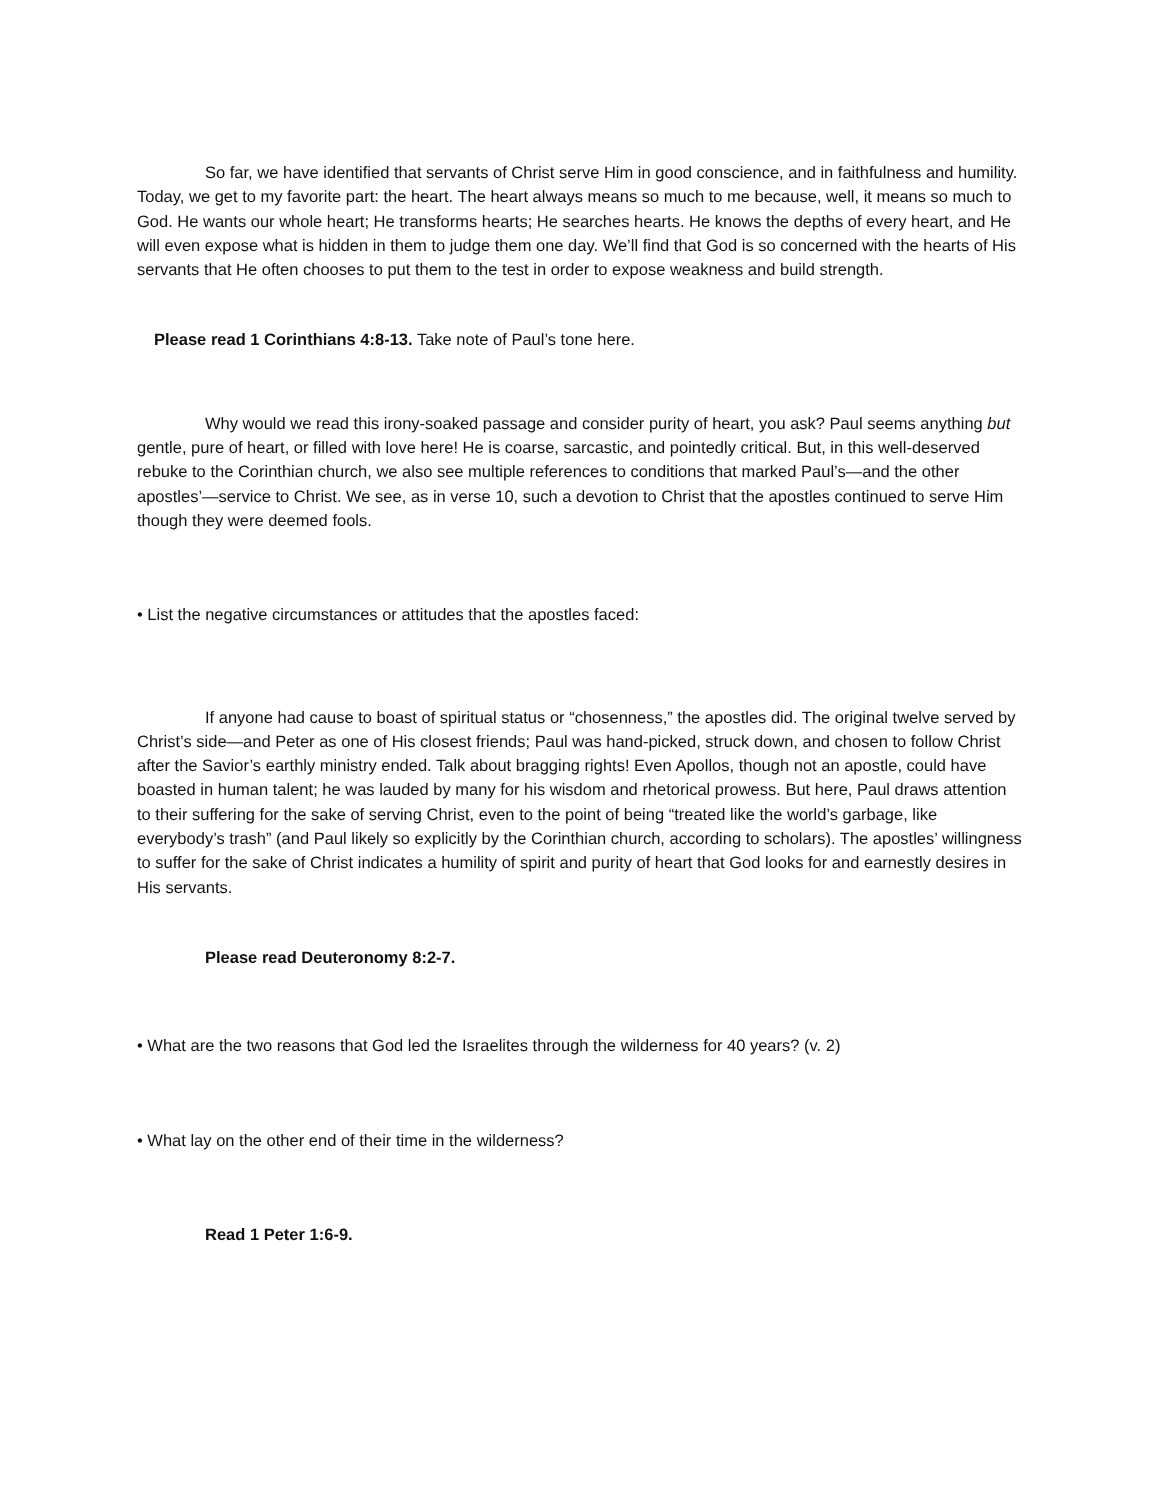So far, we have identified that servants of Christ serve Him in good conscience, and in faithfulness and humility. Today, we get to my favorite part: the heart. The heart always means so much to me because, well, it means so much to God. He wants our whole heart; He transforms hearts; He searches hearts. He knows the depths of every heart, and He will even expose what is hidden in them to judge them one day. We’ll find that God is so concerned with the hearts of His servants that He often chooses to put them to the test in order to expose weakness and build strength.
Please read 1 Corinthians 4:8-13. Take note of Paul’s tone here.
Why would we read this irony-soaked passage and consider purity of heart, you ask? Paul seems anything but gentle, pure of heart, or filled with love here! He is coarse, sarcastic, and pointedly critical. But, in this well-deserved rebuke to the Corinthian church, we also see multiple references to conditions that marked Paul’s—and the other apostles’—service to Christ. We see, as in verse 10, such a devotion to Christ that the apostles continued to serve Him though they were deemed fools.
• List the negative circumstances or attitudes that the apostles faced:
If anyone had cause to boast of spiritual status or “chosenness,” the apostles did. The original twelve served by Christ’s side—and Peter as one of His closest friends; Paul was hand-picked, struck down, and chosen to follow Christ after the Savior’s earthly ministry ended. Talk about bragging rights! Even Apollos, though not an apostle, could have boasted in human talent; he was lauded by many for his wisdom and rhetorical prowess. But here, Paul draws attention to their suffering for the sake of serving Christ, even to the point of being “treated like the world’s garbage, like everybody’s trash” (and Paul likely so explicitly by the Corinthian church, according to scholars). The apostles’ willingness to suffer for the sake of Christ indicates a humility of spirit and purity of heart that God looks for and earnestly desires in His servants.
Please read Deuteronomy 8:2-7.
• What are the two reasons that God led the Israelites through the wilderness for 40 years? (v. 2)
• What lay on the other end of their time in the wilderness?
Read 1 Peter 1:6-9.